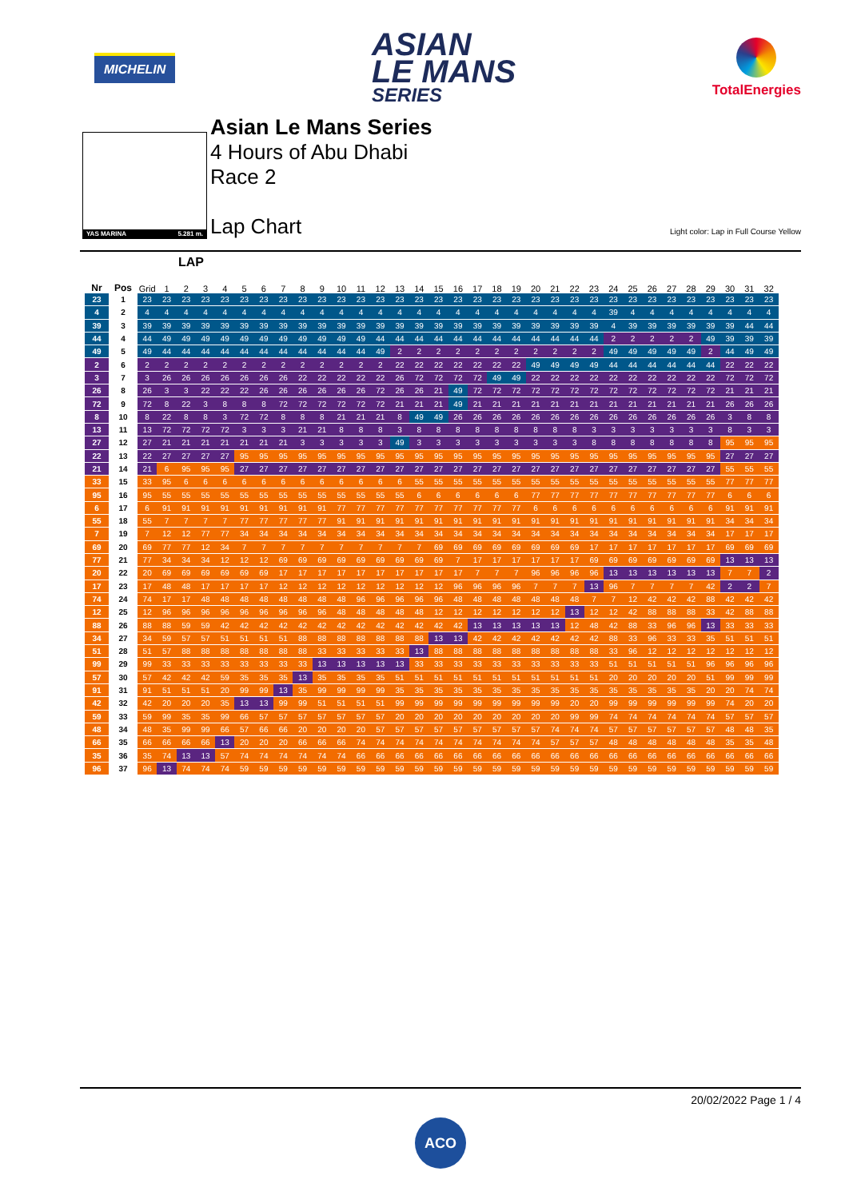MICHELIN
ASIAN
LE MANS
SERIES
TotalEnergies
YAS MARINA 5.281 m.
Asian Le Mans Series
4 Hours of Abu Dhabi
Race 2
Lap Chart
Light color: Lap in Full Course Yellow
LAP
| Nr | Pos | Grid | 1 | 2 | 3 | 4 | 5 | 6 | 7 | 8 | 9 | 10 | 11 | 12 | 13 | 14 | 15 | 16 | 17 | 18 | 19 | 20 | 21 | 22 | 23 | 24 | 25 | 26 | 27 | 28 | 29 | 30 | 31 | 32 |
| --- | --- | --- | --- | --- | --- | --- | --- | --- | --- | --- | --- | --- | --- | --- | --- | --- | --- | --- | --- | --- | --- | --- | --- | --- | --- | --- | --- | --- | --- | --- | --- | --- | --- | --- |
| 23 | 1 | 23 | 23 | 23 | 23 | 23 | 23 | 23 | 23 | 23 | 23 | 23 | 23 | 23 | 23 | 23 | 23 | 23 | 23 | 23 | 23 | 23 | 23 | 23 | 23 | 23 | 23 | 23 | 23 | 23 | 23 | 23 | 23 | 23 |
| 4 | 2 | 4 | 4 | 4 | 4 | 4 | 4 | 4 | 4 | 4 | 4 | 4 | 4 | 4 | 4 | 4 | 4 | 4 | 4 | 4 | 4 | 4 | 4 | 4 | 4 | 39 | 4 | 4 | 4 | 4 | 4 | 4 | 4 | 4 |
| 39 | 3 | 39 | 39 | 39 | 39 | 39 | 39 | 39 | 39 | 39 | 39 | 39 | 39 | 39 | 39 | 39 | 39 | 39 | 39 | 39 | 39 | 39 | 39 | 39 | 39 | 4 | 39 | 39 | 39 | 39 | 39 | 39 | 44 | 44 |
| 44 | 4 | 44 | 49 | 49 | 49 | 49 | 49 | 49 | 49 | 49 | 49 | 49 | 49 | 44 | 44 | 44 | 44 | 44 | 44 | 44 | 44 | 44 | 44 | 44 | 44 | 2 | 2 | 2 | 2 | 2 | 49 | 39 | 39 | 39 |
| 49 | 5 | 49 | 44 | 44 | 44 | 44 | 44 | 44 | 44 | 44 | 44 | 44 | 44 | 49 | 2 | 2 | 2 | 2 | 2 | 2 | 2 | 2 | 2 | 2 | 2 | 49 | 49 | 49 | 49 | 49 | 2 | 44 | 49 | 49 |
| 2 | 6 | 2 | 2 | 2 | 2 | 2 | 2 | 2 | 2 | 2 | 2 | 2 | 2 | 2 | 22 | 22 | 22 | 22 | 22 | 22 | 22 | 49 | 49 | 49 | 49 | 44 | 44 | 44 | 44 | 44 | 44 | 22 | 22 | 22 |
| 3 | 7 | 3 | 26 | 26 | 26 | 26 | 26 | 26 | 26 | 22 | 22 | 22 | 22 | 22 | 26 | 72 | 72 | 72 | 72 | 49 | 49 | 22 | 22 | 22 | 22 | 22 | 22 | 22 | 22 | 22 | 22 | 72 | 72 | 72 |
| 26 | 8 | 26 | 3 | 3 | 22 | 22 | 22 | 26 | 26 | 26 | 26 | 26 | 26 | 72 | 26 | 26 | 21 | 49 | 72 | 72 | 72 | 72 | 72 | 72 | 72 | 72 | 72 | 72 | 72 | 72 | 72 | 21 | 21 | 21 |
| 72 | 9 | 72 | 8 | 22 | 3 | 8 | 8 | 8 | 72 | 72 | 72 | 72 | 72 | 72 | 21 | 21 | 21 | 49 | 21 | 21 | 21 | 21 | 21 | 21 | 21 | 21 | 21 | 21 | 21 | 21 | 21 | 26 | 26 | 26 |
| 8 | 10 | 8 | 22 | 8 | 8 | 3 | 72 | 72 | 8 | 8 | 8 | 21 | 21 | 21 | 8 | 49 | 49 | 26 | 26 | 26 | 26 | 26 | 26 | 26 | 26 | 26 | 26 | 26 | 26 | 26 | 26 | 3 | 8 | 8 |
| 13 | 11 | 13 | 72 | 72 | 72 | 72 | 3 | 3 | 3 | 21 | 21 | 8 | 8 | 8 | 3 | 8 | 8 | 8 | 8 | 8 | 8 | 8 | 8 | 8 | 3 | 3 | 3 | 3 | 3 | 3 | 3 | 8 | 3 | 3 |
| 27 | 12 | 27 | 21 | 21 | 21 | 21 | 21 | 21 | 21 | 3 | 3 | 3 | 3 | 3 | 49 | 3 | 3 | 3 | 3 | 3 | 3 | 3 | 3 | 3 | 8 | 8 | 8 | 8 | 8 | 8 | 8 | 95 | 95 | 95 |
| 22 | 13 | 22 | 27 | 27 | 27 | 27 | 95 | 95 | 95 | 95 | 95 | 95 | 95 | 95 | 95 | 95 | 95 | 95 | 95 | 95 | 95 | 95 | 95 | 95 | 95 | 95 | 95 | 95 | 95 | 95 | 95 | 27 | 27 | 27 |
| 21 | 14 | 21 | 6 | 95 | 95 | 95 | 27 | 27 | 27 | 27 | 27 | 27 | 27 | 27 | 27 | 27 | 27 | 27 | 27 | 27 | 27 | 27 | 27 | 27 | 27 | 27 | 27 | 27 | 27 | 27 | 27 | 55 | 55 | 55 |
| 33 | 15 | 33 | 95 | 6 | 6 | 6 | 6 | 6 | 6 | 6 | 6 | 6 | 6 | 6 | 6 | 55 | 55 | 55 | 55 | 55 | 55 | 55 | 55 | 55 | 55 | 55 | 55 | 55 | 55 | 55 | 55 | 77 | 77 | 77 |
| 95 | 16 | 95 | 55 | 55 | 55 | 55 | 55 | 55 | 55 | 55 | 55 | 55 | 55 | 55 | 55 | 6 | 6 | 6 | 6 | 6 | 6 | 77 | 77 | 77 | 77 | 77 | 77 | 77 | 77 | 77 | 77 | 6 | 6 | 6 |
| 6 | 17 | 6 | 91 | 91 | 91 | 91 | 91 | 91 | 91 | 91 | 91 | 77 | 77 | 77 | 77 | 77 | 77 | 77 | 77 | 77 | 77 | 6 | 6 | 6 | 6 | 6 | 6 | 6 | 6 | 6 | 6 | 91 | 91 | 91 |
| 55 | 18 | 55 | 7 | 7 | 7 | 7 | 77 | 77 | 77 | 77 | 77 | 91 | 91 | 91 | 91 | 91 | 91 | 91 | 91 | 91 | 91 | 91 | 91 | 91 | 91 | 91 | 91 | 91 | 91 | 91 | 91 | 34 | 34 | 34 |
| 7 | 19 | 7 | 12 | 12 | 77 | 77 | 34 | 34 | 34 | 34 | 34 | 34 | 34 | 34 | 34 | 34 | 34 | 34 | 34 | 34 | 34 | 34 | 34 | 34 | 34 | 34 | 34 | 34 | 34 | 34 | 34 | 17 | 17 | 17 |
| 69 | 20 | 69 | 77 | 77 | 12 | 34 | 7 | 7 | 7 | 7 | 7 | 7 | 7 | 7 | 7 | 7 | 69 | 69 | 69 | 69 | 69 | 69 | 69 | 69 | 17 | 17 | 17 | 17 | 17 | 17 | 17 | 69 | 69 | 69 |
| 77 | 21 | 77 | 34 | 34 | 34 | 12 | 12 | 12 | 69 | 69 | 69 | 69 | 69 | 69 | 69 | 69 | 69 | 7 | 17 | 17 | 17 | 17 | 17 | 17 | 69 | 69 | 69 | 69 | 69 | 69 | 69 | 13 | 13 | 13 |
| 20 | 22 | 20 | 69 | 69 | 69 | 69 | 69 | 69 | 17 | 17 | 17 | 17 | 17 | 17 | 17 | 17 | 17 | 17 | 7 | 7 | 7 | 96 | 96 | 96 | 96 | 13 | 13 | 13 | 13 | 13 | 13 | 7 | 7 | 2 |
| 17 | 23 | 17 | 48 | 48 | 17 | 17 | 17 | 17 | 12 | 12 | 12 | 12 | 12 | 12 | 12 | 12 | 12 | 96 | 96 | 96 | 96 | 7 | 7 | 7 | 13 | 96 | 7 | 7 | 7 | 7 | 42 | 2 | 2 | 7 |
| 74 | 24 | 74 | 17 | 17 | 48 | 48 | 48 | 48 | 48 | 48 | 48 | 48 | 96 | 96 | 96 | 96 | 96 | 48 | 48 | 48 | 48 | 48 | 48 | 48 | 7 | 7 | 12 | 42 | 42 | 42 | 88 | 42 | 42 | 42 |
| 12 | 25 | 12 | 96 | 96 | 96 | 96 | 96 | 96 | 96 | 96 | 96 | 48 | 48 | 48 | 48 | 48 | 12 | 12 | 12 | 12 | 12 | 12 | 12 | 13 | 12 | 12 | 42 | 88 | 88 | 88 | 33 | 42 | 88 | 88 |
| 88 | 26 | 88 | 88 | 59 | 59 | 42 | 42 | 42 | 42 | 42 | 42 | 42 | 42 | 42 | 42 | 42 | 42 | 42 | 13 | 13 | 13 | 13 | 13 | 12 | 48 | 42 | 88 | 33 | 96 | 96 | 13 | 33 | 33 | 33 |
| 34 | 27 | 34 | 59 | 57 | 57 | 51 | 51 | 51 | 51 | 88 | 88 | 88 | 88 | 88 | 88 | 88 | 13 | 13 | 42 | 42 | 42 | 42 | 42 | 42 | 42 | 88 | 33 | 96 | 33 | 33 | 35 | 51 | 51 | 51 |
| 51 | 28 | 51 | 57 | 88 | 88 | 88 | 88 | 88 | 88 | 88 | 33 | 33 | 33 | 33 | 33 | 13 | 88 | 88 | 88 | 88 | 88 | 88 | 88 | 88 | 88 | 33 | 96 | 12 | 12 | 12 | 12 | 12 | 12 | 12 |
| 99 | 29 | 99 | 33 | 33 | 33 | 33 | 33 | 33 | 33 | 33 | 13 | 13 | 13 | 13 | 13 | 33 | 33 | 33 | 33 | 33 | 33 | 33 | 33 | 33 | 33 | 51 | 51 | 51 | 51 | 51 | 96 | 96 | 96 | 96 |
| 57 | 30 | 57 | 42 | 42 | 42 | 59 | 35 | 35 | 35 | 13 | 35 | 35 | 35 | 35 | 51 | 51 | 51 | 51 | 51 | 51 | 51 | 51 | 51 | 51 | 51 | 20 | 20 | 20 | 20 | 20 | 51 | 99 | 99 | 99 |
| 91 | 31 | 91 | 51 | 51 | 51 | 20 | 99 | 99 | 13 | 35 | 99 | 99 | 99 | 99 | 35 | 35 | 35 | 35 | 35 | 35 | 35 | 35 | 35 | 35 | 35 | 35 | 35 | 35 | 35 | 35 | 20 | 20 | 74 | 74 |
| 42 | 32 | 42 | 20 | 20 | 20 | 35 | 13 | 13 | 99 | 99 | 51 | 51 | 51 | 51 | 99 | 99 | 99 | 99 | 99 | 99 | 99 | 99 | 99 | 20 | 20 | 99 | 99 | 99 | 99 | 99 | 99 | 74 | 20 | 20 |
| 59 | 33 | 59 | 99 | 35 | 35 | 99 | 66 | 57 | 57 | 57 | 57 | 57 | 57 | 57 | 20 | 20 | 20 | 20 | 20 | 20 | 20 | 20 | 20 | 99 | 99 | 74 | 74 | 74 | 74 | 74 | 74 | 57 | 57 | 57 |
| 48 | 34 | 48 | 35 | 99 | 99 | 66 | 57 | 66 | 66 | 20 | 20 | 20 | 20 | 57 | 57 | 57 | 57 | 57 | 57 | 57 | 57 | 57 | 74 | 74 | 74 | 57 | 57 | 57 | 57 | 57 | 57 | 48 | 48 | 35 |
| 66 | 35 | 66 | 66 | 66 | 66 | 13 | 20 | 20 | 20 | 66 | 66 | 66 | 74 | 74 | 74 | 74 | 74 | 74 | 74 | 74 | 74 | 74 | 57 | 57 | 57 | 48 | 48 | 48 | 48 | 48 | 48 | 35 | 35 | 48 |
| 35 | 36 | 35 | 74 | 13 | 13 | 57 | 74 | 74 | 74 | 74 | 74 | 74 | 66 | 66 | 66 | 66 | 66 | 66 | 66 | 66 | 66 | 66 | 66 | 66 | 66 | 66 | 66 | 66 | 66 | 66 | 66 | 66 | 66 | 66 |
| 96 | 37 | 96 | 13 | 74 | 74 | 74 | 59 | 59 | 59 | 59 | 59 | 59 | 59 | 59 | 59 | 59 | 59 | 59 | 59 | 59 | 59 | 59 | 59 | 59 | 59 | 59 | 59 | 59 | 59 | 59 | 59 | 59 | 59 | 59 |
20/02/2022 Page 1 / 4
ACO